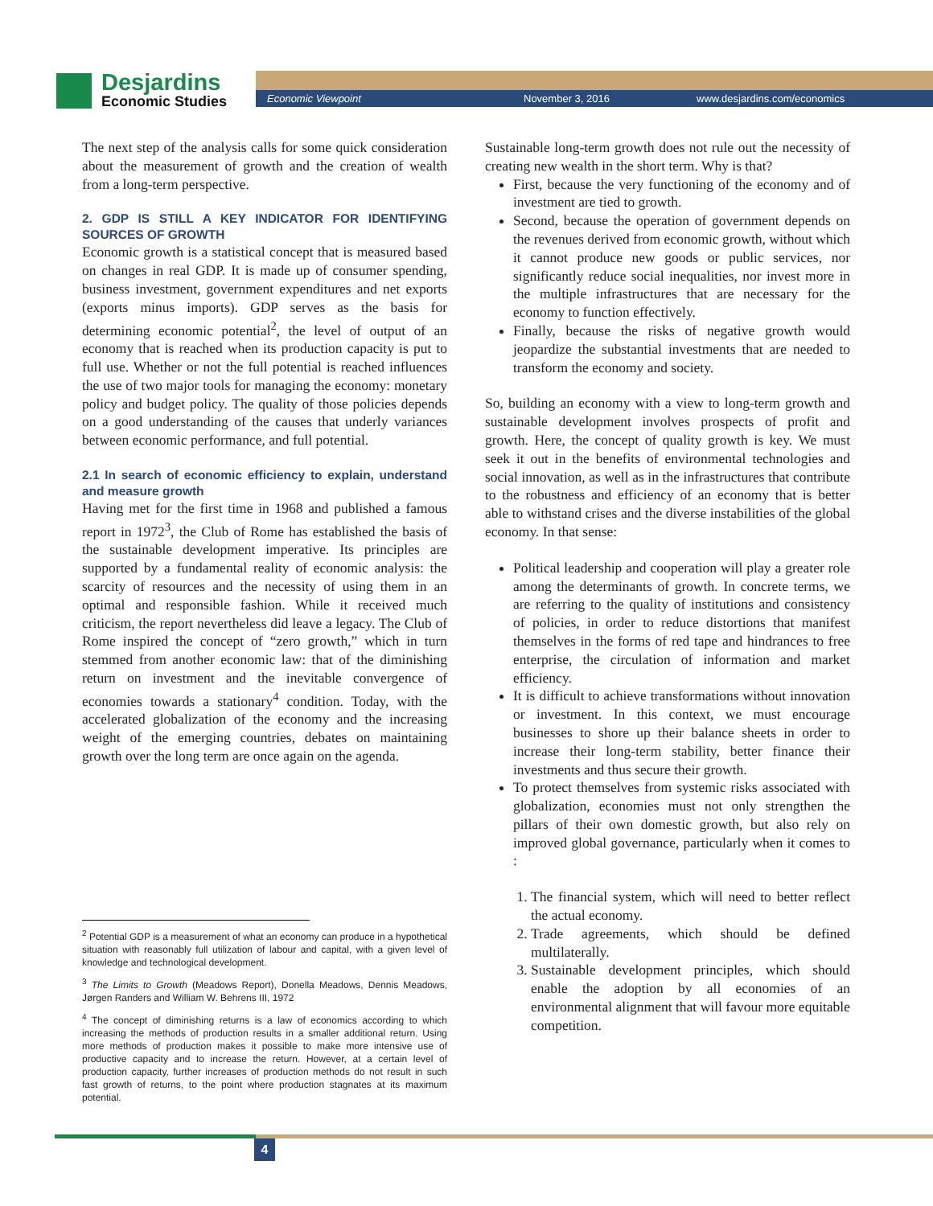Desjardins
Economic Studies
Economic Viewpoint November 3, 2016 www.desjardins.com/economics
The next step of the analysis calls for some quick consideration about the measurement of growth and the creation of wealth from a long-term perspective.
2. GDP IS STILL A KEY INDICATOR FOR IDENTIFYING SOURCES OF GROWTH
Economic growth is a statistical concept that is measured based on changes in real GDP. It is made up of consumer spending, business investment, government expenditures and net exports (exports minus imports). GDP serves as the basis for determining economic potential<sup>2</sup>, the level of output of an economy that is reached when its production capacity is put to full use. Whether or not the full potential is reached influences the use of two major tools for managing the economy: monetary policy and budget policy. The quality of those policies depends on a good understanding of the causes that underly variances between economic performance, and full potential.
2.1 In search of economic efficiency to explain, understand and measure growth
Having met for the first time in 1968 and published a famous report in 1972<sup>3</sup>, the Club of Rome has established the basis of the sustainable development imperative. Its principles are supported by a fundamental reality of economic analysis: the scarcity of resources and the necessity of using them in an optimal and responsible fashion. While it received much criticism, the report nevertheless did leave a legacy. The Club of Rome inspired the concept of “zero growth,” which in turn stemmed from another economic law: that of the diminishing return on investment and the inevitable convergence of economies towards a stationary<sup>4</sup> condition. Today, with the accelerated globalization of the economy and the increasing weight of the emerging countries, debates on maintaining growth over the long term are once again on the agenda.
<sup>2</sup> Potential GDP is a measurement of what an economy can produce in a hypothetical situation with reasonably full utilization of labour and capital, with a given level of knowledge and technological development.
<sup>3</sup> The Limits to Growth (Meadows Report), Donella Meadows, Dennis Meadows, Jørgen Randers and William W. Behrens III, 1972
<sup>4</sup> The concept of diminishing returns is a law of economics according to which increasing the methods of production results in a smaller additional return. Using more methods of production makes it possible to make more intensive use of productive capacity and to increase the return. However, at a certain level of production capacity, further increases of production methods do not result in such fast growth of returns, to the point where production stagnates at its maximum potential.
Sustainable long-term growth does not rule out the necessity of creating new wealth in the short term. Why is that?
First, because the very functioning of the economy and of investment are tied to growth.
Second, because the operation of government depends on the revenues derived from economic growth, without which it cannot produce new goods or public services, nor significantly reduce social inequalities, nor invest more in the multiple infrastructures that are necessary for the economy to function effectively.
Finally, because the risks of negative growth would jeopardize the substantial investments that are needed to transform the economy and society.
So, building an economy with a view to long-term growth and sustainable development involves prospects of profit and growth. Here, the concept of quality growth is key. We must seek it out in the benefits of environmental technologies and social innovation, as well as in the infrastructures that contribute to the robustness and efficiency of an economy that is better able to withstand crises and the diverse instabilities of the global economy. In that sense:
Political leadership and cooperation will play a greater role among the determinants of growth. In concrete terms, we are referring to the quality of institutions and consistency of policies, in order to reduce distortions that manifest themselves in the forms of red tape and hindrances to free enterprise, the circulation of information and market efficiency.
It is difficult to achieve transformations without innovation or investment. In this context, we must encourage businesses to shore up their balance sheets in order to increase their long-term stability, better finance their investments and thus secure their growth.
To protect themselves from systemic risks associated with globalization, economies must not only strengthen the pillars of their own domestic growth, but also rely on improved global governance, particularly when it comes to :
1. The financial system, which will need to better reflect the actual economy.
2. Trade agreements, which should be defined multilaterally.
3. Sustainable development principles, which should enable the adoption by all economies of an environmental alignment that will favour more equitable competition.
4